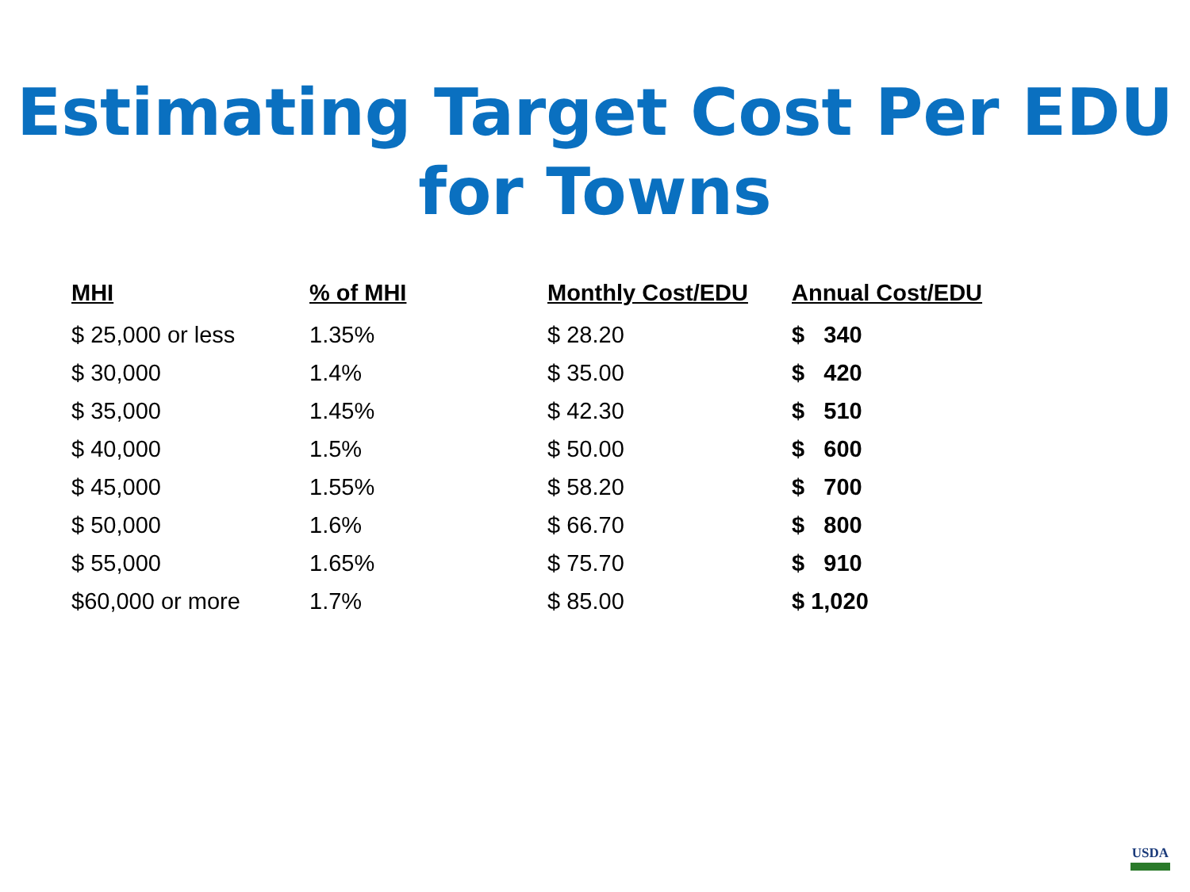Estimating Target Cost Per EDU
for Towns
| MHI | % of MHI | Monthly Cost/EDU | Annual Cost/EDU |
| --- | --- | --- | --- |
| $ 25,000 or less | 1.35% | $ 28.20 | $ 340 |
| $ 30,000 | 1.4% | $ 35.00 | $ 420 |
| $ 35,000 | 1.45% | $ 42.30 | $ 510 |
| $ 40,000 | 1.5% | $ 50.00 | $ 600 |
| $ 45,000 | 1.55% | $ 58.20 | $ 700 |
| $ 50,000 | 1.6% | $ 66.70 | $ 800 |
| $ 55,000 | 1.65% | $ 75.70 | $ 910 |
| $60,000 or more | 1.7% | $ 85.00 | $ 1,020 |
USDA